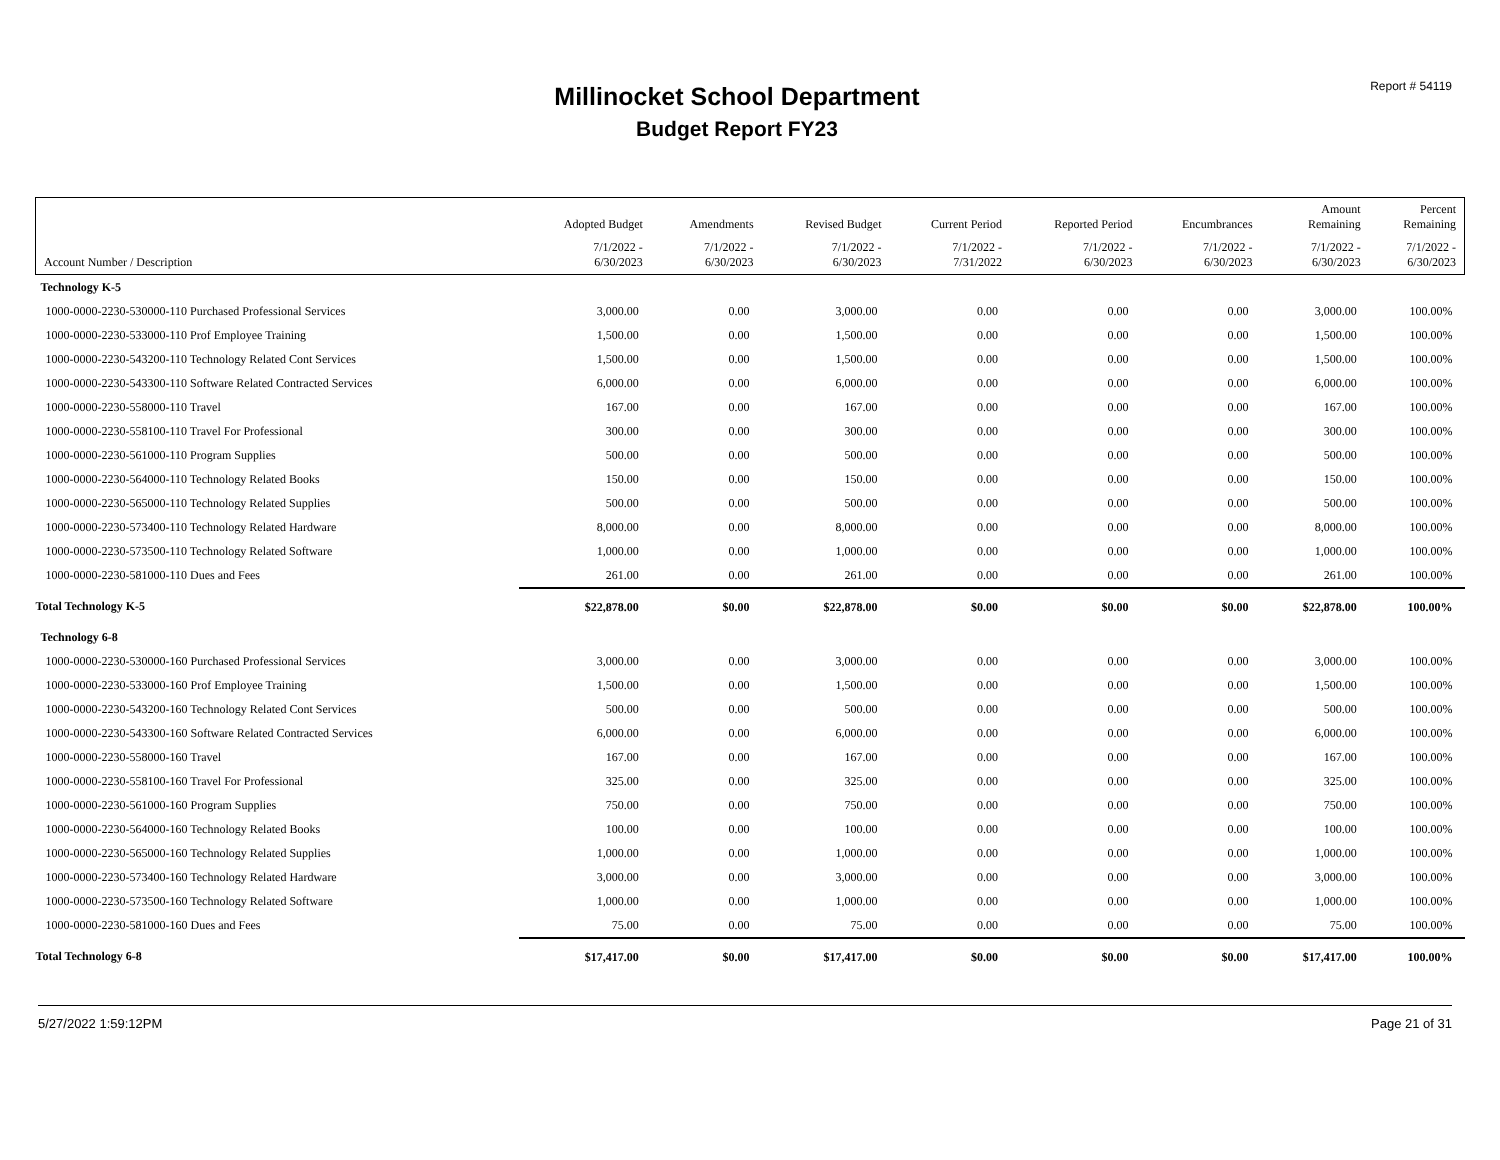Report # 54119
Millinocket School Department
Budget Report FY23
| | Adopted Budget | Amendments | Revised Budget | Current Period | Reported Period | Encumbrances | Amount Remaining | Percent Remaining |
| --- | --- | --- | --- | --- | --- | --- | --- | --- |
| Account Number / Description | 7/1/2022 - 6/30/2023 | 7/1/2022 - 6/30/2023 | 7/1/2022 - 6/30/2023 | 7/1/2022 - 7/31/2022 | 7/1/2022 - 6/30/2023 | 7/1/2022 - 6/30/2023 | 7/1/2022 - 6/30/2023 | 7/1/2022 - 6/30/2023 |
| Technology K-5 | | | | | | | | |
| 1000-0000-2230-530000-110 Purchased Professional Services | 3,000.00 | 0.00 | 3,000.00 | 0.00 | 0.00 | 0.00 | 3,000.00 | 100.00% |
| 1000-0000-2230-533000-110 Prof Employee Training | 1,500.00 | 0.00 | 1,500.00 | 0.00 | 0.00 | 0.00 | 1,500.00 | 100.00% |
| 1000-0000-2230-543200-110 Technology Related Cont Services | 1,500.00 | 0.00 | 1,500.00 | 0.00 | 0.00 | 0.00 | 1,500.00 | 100.00% |
| 1000-0000-2230-543300-110 Software Related Contracted Services | 6,000.00 | 0.00 | 6,000.00 | 0.00 | 0.00 | 0.00 | 6,000.00 | 100.00% |
| 1000-0000-2230-558000-110 Travel | 167.00 | 0.00 | 167.00 | 0.00 | 0.00 | 0.00 | 167.00 | 100.00% |
| 1000-0000-2230-558100-110 Travel For Professional | 300.00 | 0.00 | 300.00 | 0.00 | 0.00 | 0.00 | 300.00 | 100.00% |
| 1000-0000-2230-561000-110 Program Supplies | 500.00 | 0.00 | 500.00 | 0.00 | 0.00 | 0.00 | 500.00 | 100.00% |
| 1000-0000-2230-564000-110 Technology Related Books | 150.00 | 0.00 | 150.00 | 0.00 | 0.00 | 0.00 | 150.00 | 100.00% |
| 1000-0000-2230-565000-110 Technology Related Supplies | 500.00 | 0.00 | 500.00 | 0.00 | 0.00 | 0.00 | 500.00 | 100.00% |
| 1000-0000-2230-573400-110 Technology Related Hardware | 8,000.00 | 0.00 | 8,000.00 | 0.00 | 0.00 | 0.00 | 8,000.00 | 100.00% |
| 1000-0000-2230-573500-110 Technology Related Software | 1,000.00 | 0.00 | 1,000.00 | 0.00 | 0.00 | 0.00 | 1,000.00 | 100.00% |
| 1000-0000-2230-581000-110 Dues and Fees | 261.00 | 0.00 | 261.00 | 0.00 | 0.00 | 0.00 | 261.00 | 100.00% |
| Total Technology K-5 | $22,878.00 | $0.00 | $22,878.00 | $0.00 | $0.00 | $0.00 | $22,878.00 | 100.00% |
| Technology 6-8 | | | | | | | | |
| 1000-0000-2230-530000-160 Purchased Professional Services | 3,000.00 | 0.00 | 3,000.00 | 0.00 | 0.00 | 0.00 | 3,000.00 | 100.00% |
| 1000-0000-2230-533000-160 Prof Employee Training | 1,500.00 | 0.00 | 1,500.00 | 0.00 | 0.00 | 0.00 | 1,500.00 | 100.00% |
| 1000-0000-2230-543200-160 Technology Related Cont Services | 500.00 | 0.00 | 500.00 | 0.00 | 0.00 | 0.00 | 500.00 | 100.00% |
| 1000-0000-2230-543300-160 Software Related Contracted Services | 6,000.00 | 0.00 | 6,000.00 | 0.00 | 0.00 | 0.00 | 6,000.00 | 100.00% |
| 1000-0000-2230-558000-160 Travel | 167.00 | 0.00 | 167.00 | 0.00 | 0.00 | 0.00 | 167.00 | 100.00% |
| 1000-0000-2230-558100-160 Travel For Professional | 325.00 | 0.00 | 325.00 | 0.00 | 0.00 | 0.00 | 325.00 | 100.00% |
| 1000-0000-2230-561000-160 Program Supplies | 750.00 | 0.00 | 750.00 | 0.00 | 0.00 | 0.00 | 750.00 | 100.00% |
| 1000-0000-2230-564000-160 Technology Related Books | 100.00 | 0.00 | 100.00 | 0.00 | 0.00 | 0.00 | 100.00 | 100.00% |
| 1000-0000-2230-565000-160 Technology Related Supplies | 1,000.00 | 0.00 | 1,000.00 | 0.00 | 0.00 | 0.00 | 1,000.00 | 100.00% |
| 1000-0000-2230-573400-160 Technology Related Hardware | 3,000.00 | 0.00 | 3,000.00 | 0.00 | 0.00 | 0.00 | 3,000.00 | 100.00% |
| 1000-0000-2230-573500-160 Technology Related Software | 1,000.00 | 0.00 | 1,000.00 | 0.00 | 0.00 | 0.00 | 1,000.00 | 100.00% |
| 1000-0000-2230-581000-160 Dues and Fees | 75.00 | 0.00 | 75.00 | 0.00 | 0.00 | 0.00 | 75.00 | 100.00% |
| Total Technology 6-8 | $17,417.00 | $0.00 | $17,417.00 | $0.00 | $0.00 | $0.00 | $17,417.00 | 100.00% |
5/27/2022 1:59:12PM Page 21 of 31